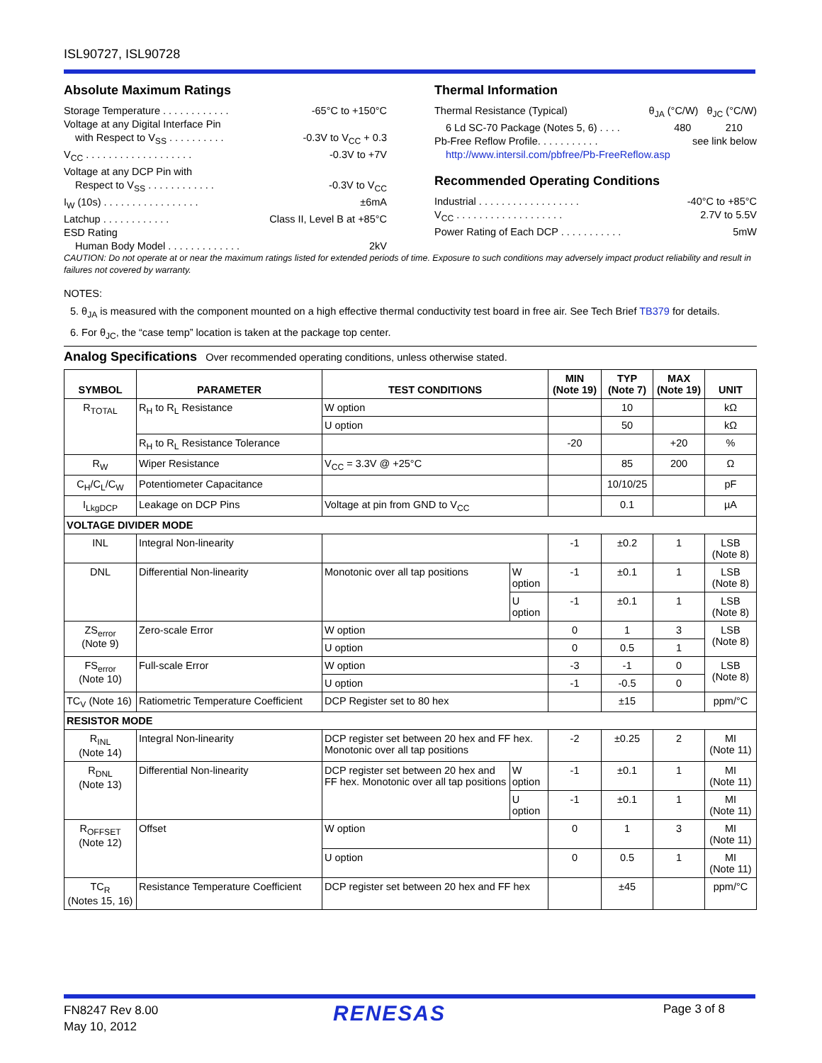ISL90727, ISL90728
Absolute Maximum Ratings
Storage Temperature . . . . . . . . . . . . -65°C to +150°C
Voltage at any Digital Interface Pin
with Respect to V<sub>SS</sub> . . . . . . . . . . -0.3V to V<sub>CC</sub> + 0.3
V<sub>CC</sub> . . . . . . . . . . . . . . . . . . . -0.3V to +7V
Voltage at any DCP Pin with
Respect to V<sub>SS</sub> . . . . . . . . . . . . -0.3V to V<sub>CC</sub>
I<sub>W</sub> (10s) . . . . . . . . . . . . . . . . . ±6mA
Latchup . . . . . . . . . . . . Class II, Level B at +85°C
ESD Rating
Human Body Model . . . . . . . . . . . . . 2kV
Thermal Information
Thermal Resistance (Typical) θ<sub>JA</sub> (°C/W) θ<sub>JC</sub> (°C/W)
6 Ld SC-70 Package (Notes 5, 6) . . . . 480 210
Pb-Free Reflow Profile. . . . . . . . . . . see link below
http://www.intersil.com/pbfree/Pb-FreeReflow.asp
Recommended Operating Conditions
Industrial . . . . . . . . . . . . . . . . . . -40°C to +85°C
V<sub>CC</sub> . . . . . . . . . . . . . . . . . . . 2.7V to 5.5V
Power Rating of Each DCP . . . . . . . . . . . 5mW
CAUTION: Do not operate at or near the maximum ratings listed for extended periods of time. Exposure to such conditions may adversely impact product reliability and result in failures not covered by warranty.
NOTES:
5. θ<sub>JA</sub> is measured with the component mounted on a high effective thermal conductivity test board in free air. See Tech Brief TB379 for details.
6. For θ<sub>JC</sub>, the “case temp” location is taken at the package top center.
Analog Specifications Over recommended operating conditions, unless otherwise stated.
| SYMBOL | PARAMETER | TEST CONDITIONS | | MIN (Note 19) | TYP (Note 7) | MAX (Note 19) | UNIT |
| --- | --- | --- | --- | --- | --- | --- | --- |
| R<sub>TOTAL</sub> | R<sub>H</sub> to R<sub>L</sub> Resistance | W option | | | 10 | | kΩ |
| | | U option | | | 50 | | kΩ |
| | R<sub>H</sub> to R<sub>L</sub> Resistance Tolerance | | | -20 | | +20 | % |
| R<sub>W</sub> | Wiper Resistance | V<sub>CC</sub> = 3.3V @ +25°C | | | 85 | 200 | Ω |
| C<sub>H</sub>/C<sub>L</sub>/C<sub>W</sub> | Potentiometer Capacitance | | | | 10/10/25 | | pF |
| I<sub>LkgDCP</sub> | Leakage on DCP Pins | Voltage at pin from GND to V<sub>CC</sub> | | | 0.1 | | µA |
| VOLTAGE DIVIDER MODE | | | | | | | |
| INL | Integral Non-linearity | | | -1 | ±0.2 | 1 | LSB (Note 8) |
| DNL | Differential Non-linearity | Monotonic over all tap positions | W option | -1 | ±0.1 | 1 | LSB (Note 8) |
| | | | U option | -1 | ±0.1 | 1 | LSB (Note 8) |
| ZS<sub>error</sub> (Note 9) | Zero-scale Error | W option | | 0 | 1 | 3 | LSB (Note 8) |
| | | U option | | 0 | 0.5 | 1 | |
| FS<sub>error</sub> (Note 10) | Full-scale Error | W option | | -3 | -1 | 0 | LSB (Note 8) |
| | | U option | | -1 | -0.5 | 0 | |
| TC<sub>V</sub> (Note 16) | Ratiometric Temperature Coefficient | DCP Register set to 80 hex | | | ±15 | | ppm/°C |
| RESISTOR MODE | | | | | | | |
| R<sub>INL</sub> (Note 14) | Integral Non-linearity | DCP register set between 20 hex and FF hex. Monotonic over all tap positions | | -2 | ±0.25 | 2 | MI (Note 11) |
| R<sub>DNL</sub> (Note 13) | Differential Non-linearity | DCP register set between 20 hex and FF hex. Monotonic over all tap positions | W option | -1 | ±0.1 | 1 | MI (Note 11) |
| | | | U option | -1 | ±0.1 | 1 | MI (Note 11) |
| R<sub>OFFSET</sub> (Note 12) | Offset | W option | | 0 | 1 | 3 | MI (Note 11) |
| | | U option | | 0 | 0.5 | 1 | MI (Note 11) |
| TC<sub>R</sub> (Notes 15, 16) | Resistance Temperature Coefficient | DCP register set between 20 hex and FF hex | | | ±45 | | ppm/°C |
FN8247 Rev 8.00
May 10, 2012
RENESAS Page 3 of 8